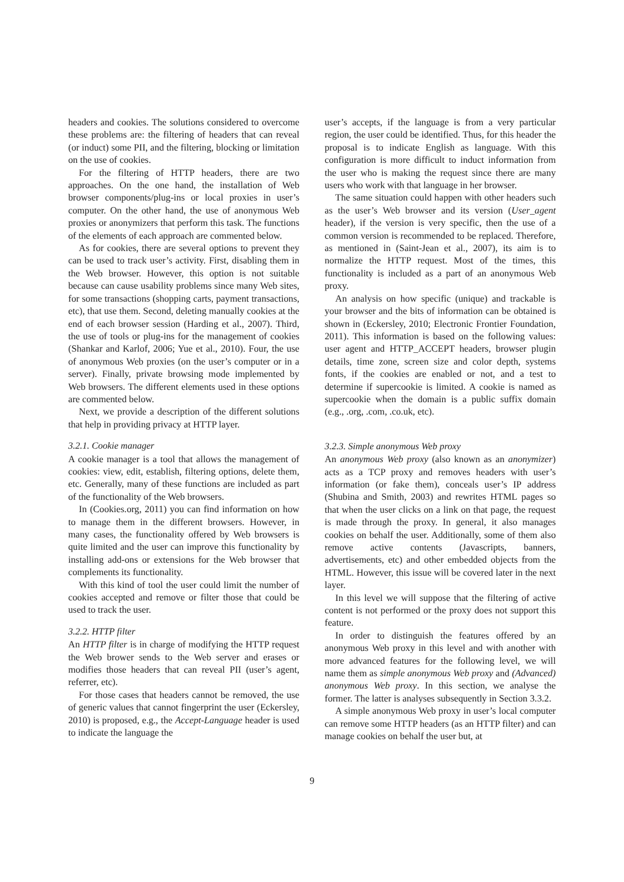headers and cookies. The solutions considered to overcome these problems are: the filtering of headers that can reveal (or induct) some PII, and the filtering, blocking or limitation on the use of cookies.
For the filtering of HTTP headers, there are two approaches. On the one hand, the installation of Web browser components/plug-ins or local proxies in user’s computer. On the other hand, the use of anonymous Web proxies or anonymizers that perform this task. The functions of the elements of each approach are commented below.
As for cookies, there are several options to prevent they can be used to track user’s activity. First, disabling them in the Web browser. However, this option is not suitable because can cause usability problems since many Web sites, for some transactions (shopping carts, payment transactions, etc), that use them. Second, deleting manually cookies at the end of each browser session (Harding et al., 2007). Third, the use of tools or plug-ins for the management of cookies (Shankar and Karlof, 2006; Yue et al., 2010). Four, the use of anonymous Web proxies (on the user’s computer or in a server). Finally, private browsing mode implemented by Web browsers. The different elements used in these options are commented below.
Next, we provide a description of the different solutions that help in providing privacy at HTTP layer.
3.2.1. Cookie manager
A cookie manager is a tool that allows the management of cookies: view, edit, establish, filtering options, delete them, etc. Generally, many of these functions are included as part of the functionality of the Web browsers.
In (Cookies.org, 2011) you can find information on how to manage them in the different browsers. However, in many cases, the functionality offered by Web browsers is quite limited and the user can improve this functionality by installing add-ons or extensions for the Web browser that complements its functionality.
With this kind of tool the user could limit the number of cookies accepted and remove or filter those that could be used to track the user.
3.2.2. HTTP filter
An HTTP filter is in charge of modifying the HTTP request the Web brower sends to the Web server and erases or modifies those headers that can reveal PII (user’s agent, referrer, etc).
For those cases that headers cannot be removed, the use of generic values that cannot fingerprint the user (Eckersley, 2010) is proposed, e.g., the Accept-Language header is used to indicate the language the
user’s accepts, if the language is from a very particular region, the user could be identified. Thus, for this header the proposal is to indicate English as language. With this configuration is more difficult to induct information from the user who is making the request since there are many users who work with that language in her browser.
The same situation could happen with other headers such as the user’s Web browser and its version (User_agent header), if the version is very specific, then the use of a common version is recommended to be replaced. Therefore, as mentioned in (Saint-Jean et al., 2007), its aim is to normalize the HTTP request. Most of the times, this functionality is included as a part of an anonymous Web proxy.
An analysis on how specific (unique) and trackable is your browser and the bits of information can be obtained is shown in (Eckersley, 2010; Electronic Frontier Foundation, 2011). This information is based on the following values: user agent and HTTP_ACCEPT headers, browser plugin details, time zone, screen size and color depth, systems fonts, if the cookies are enabled or not, and a test to determine if supercookie is limited. A cookie is named as supercookie when the domain is a public suffix domain (e.g., .org, .com, .co.uk, etc).
3.2.3. Simple anonymous Web proxy
An anonymous Web proxy (also known as an anonymizer) acts as a TCP proxy and removes headers with user’s information (or fake them), conceals user’s IP address (Shubina and Smith, 2003) and rewrites HTML pages so that when the user clicks on a link on that page, the request is made through the proxy. In general, it also manages cookies on behalf the user. Additionally, some of them also remove active contents (Javascripts, banners, advertisements, etc) and other embedded objects from the HTML. However, this issue will be covered later in the next layer.
In this level we will suppose that the filtering of active content is not performed or the proxy does not support this feature.
In order to distinguish the features offered by an anonymous Web proxy in this level and with another with more advanced features for the following level, we will name them as simple anonymous Web proxy and (Advanced) anonymous Web proxy. In this section, we analyse the former. The latter is analyses subsequently in Section 3.3.2.
A simple anonymous Web proxy in user’s local computer can remove some HTTP headers (as an HTTP filter) and can manage cookies on behalf the user but, at
9